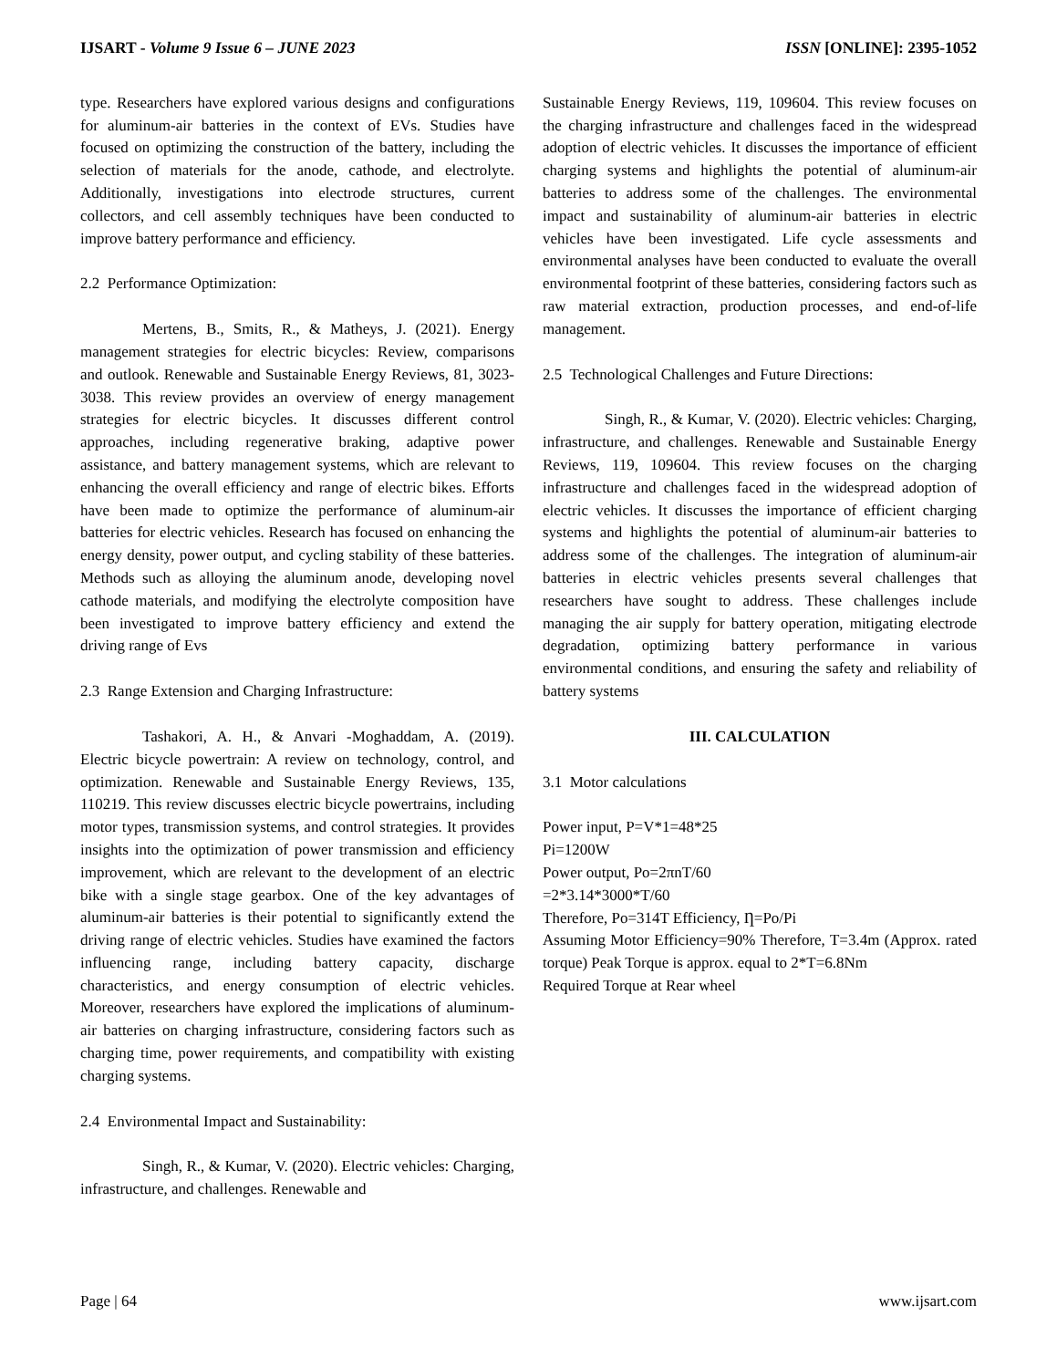IJSART - Volume 9 Issue 6 – JUNE 2023 ISSN [ONLINE]: 2395-1052
type. Researchers have explored various designs and configurations for aluminum-air batteries in the context of EVs. Studies have focused on optimizing the construction of the battery, including the selection of materials for the anode, cathode, and electrolyte. Additionally, investigations into electrode structures, current collectors, and cell assembly techniques have been conducted to improve battery performance and efficiency.
2.2 Performance Optimization:
Mertens, B., Smits, R., & Matheys, J. (2021). Energy management strategies for electric bicycles: Review, comparisons and outlook. Renewable and Sustainable Energy Reviews, 81, 3023-3038. This review provides an overview of energy management strategies for electric bicycles. It discusses different control approaches, including regenerative braking, adaptive power assistance, and battery management systems, which are relevant to enhancing the overall efficiency and range of electric bikes. Efforts have been made to optimize the performance of aluminum-air batteries for electric vehicles. Research has focused on enhancing the energy density, power output, and cycling stability of these batteries. Methods such as alloying the aluminum anode, developing novel cathode materials, and modifying the electrolyte composition have been investigated to improve battery efficiency and extend the driving range of Evs
2.3 Range Extension and Charging Infrastructure:
Tashakori, A. H., & Anvari -Moghaddam, A. (2019). Electric bicycle powertrain: A review on technology, control, and optimization. Renewable and Sustainable Energy Reviews, 135, 110219. This review discusses electric bicycle powertrains, including motor types, transmission systems, and control strategies. It provides insights into the optimization of power transmission and efficiency improvement, which are relevant to the development of an electric bike with a single stage gearbox. One of the key advantages of aluminum-air batteries is their potential to significantly extend the driving range of electric vehicles. Studies have examined the factors influencing range, including battery capacity, discharge characteristics, and energy consumption of electric vehicles. Moreover, researchers have explored the implications of aluminum-air batteries on charging infrastructure, considering factors such as charging time, power requirements, and compatibility with existing charging systems.
2.4 Environmental Impact and Sustainability:
Singh, R., & Kumar, V. (2020). Electric vehicles: Charging, infrastructure, and challenges. Renewable and
Sustainable Energy Reviews, 119, 109604. This review focuses on the charging infrastructure and challenges faced in the widespread adoption of electric vehicles. It discusses the importance of efficient charging systems and highlights the potential of aluminum-air batteries to address some of the challenges. The environmental impact and sustainability of aluminum-air batteries in electric vehicles have been investigated. Life cycle assessments and environmental analyses have been conducted to evaluate the overall environmental footprint of these batteries, considering factors such as raw material extraction, production processes, and end-of-life management.
2.5 Technological Challenges and Future Directions:
Singh, R., & Kumar, V. (2020). Electric vehicles: Charging, infrastructure, and challenges. Renewable and Sustainable Energy Reviews, 119, 109604. This review focuses on the charging infrastructure and challenges faced in the widespread adoption of electric vehicles. It discusses the importance of efficient charging systems and highlights the potential of aluminum-air batteries to address some of the challenges. The integration of aluminum-air batteries in electric vehicles presents several challenges that researchers have sought to address. These challenges include managing the air supply for battery operation, mitigating electrode degradation, optimizing battery performance in various environmental conditions, and ensuring the safety and reliability of battery systems
III. CALCULATION
3.1 Motor calculations
Power input, P=V*1=48*25
Pi=1200W
Power output, Po=2πnT/60
=2*3.14*3000*T/60
Therefore, Po=314T Efficiency, Ƞ=Po/Pi
Assuming Motor Efficiency=90% Therefore, T=3.4m (Approx. rated torque) Peak Torque is approx. equal to 2*T=6.8Nm
Required Torque at Rear wheel
Page | 64 www.ijsart.com